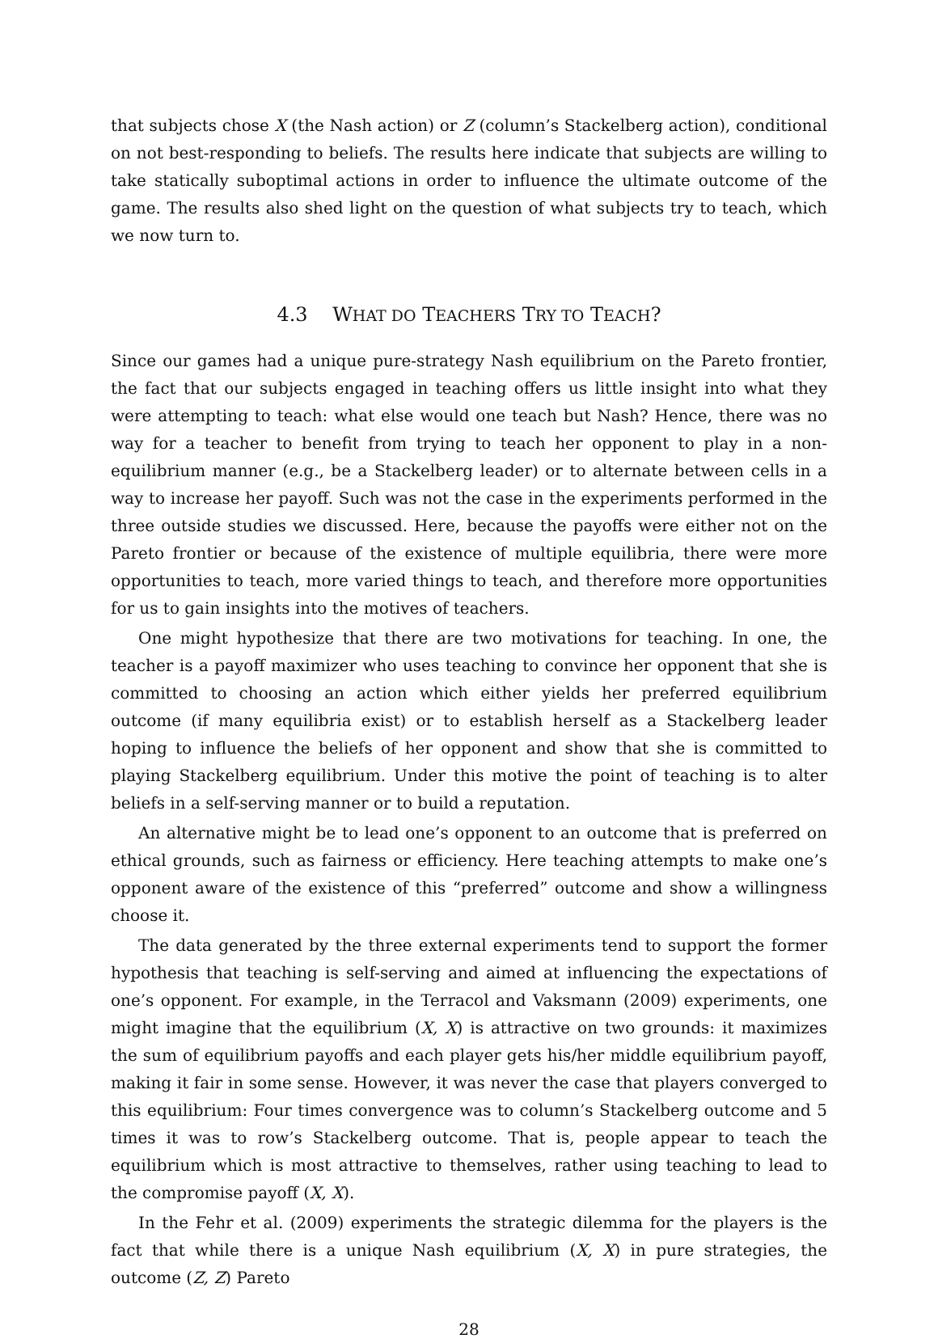that subjects chose X (the Nash action) or Z (column’s Stackelberg action), conditional on not best-responding to beliefs. The results here indicate that subjects are willing to take statically suboptimal actions in order to influence the ultimate outcome of the game. The results also shed light on the question of what subjects try to teach, which we now turn to.
4.3 WHAT DO TEACHERS TRY TO TEACH?
Since our games had a unique pure-strategy Nash equilibrium on the Pareto frontier, the fact that our subjects engaged in teaching offers us little insight into what they were attempting to teach: what else would one teach but Nash? Hence, there was no way for a teacher to benefit from trying to teach her opponent to play in a non-equilibrium manner (e.g., be a Stackelberg leader) or to alternate between cells in a way to increase her payoff. Such was not the case in the experiments performed in the three outside studies we discussed. Here, because the payoffs were either not on the Pareto frontier or because of the existence of multiple equilibria, there were more opportunities to teach, more varied things to teach, and therefore more opportunities for us to gain insights into the motives of teachers.
One might hypothesize that there are two motivations for teaching. In one, the teacher is a payoff maximizer who uses teaching to convince her opponent that she is committed to choosing an action which either yields her preferred equilibrium outcome (if many equilibria exist) or to establish herself as a Stackelberg leader hoping to influence the beliefs of her opponent and show that she is committed to playing Stackelberg equilibrium. Under this motive the point of teaching is to alter beliefs in a self-serving manner or to build a reputation.
An alternative might be to lead one’s opponent to an outcome that is preferred on ethical grounds, such as fairness or efficiency. Here teaching attempts to make one’s opponent aware of the existence of this “preferred” outcome and show a willingness choose it.
The data generated by the three external experiments tend to support the former hypothesis that teaching is self-serving and aimed at influencing the expectations of one’s opponent. For example, in the Terracol and Vaksmann (2009) experiments, one might imagine that the equilibrium (X, X) is attractive on two grounds: it maximizes the sum of equilibrium payoffs and each player gets his/her middle equilibrium payoff, making it fair in some sense. However, it was never the case that players converged to this equilibrium: Four times convergence was to column’s Stackelberg outcome and 5 times it was to row’s Stackelberg outcome. That is, people appear to teach the equilibrium which is most attractive to themselves, rather using teaching to lead to the compromise payoff (X, X).
In the Fehr et al. (2009) experiments the strategic dilemma for the players is the fact that while there is a unique Nash equilibrium (X, X) in pure strategies, the outcome (Z, Z) Pareto
28